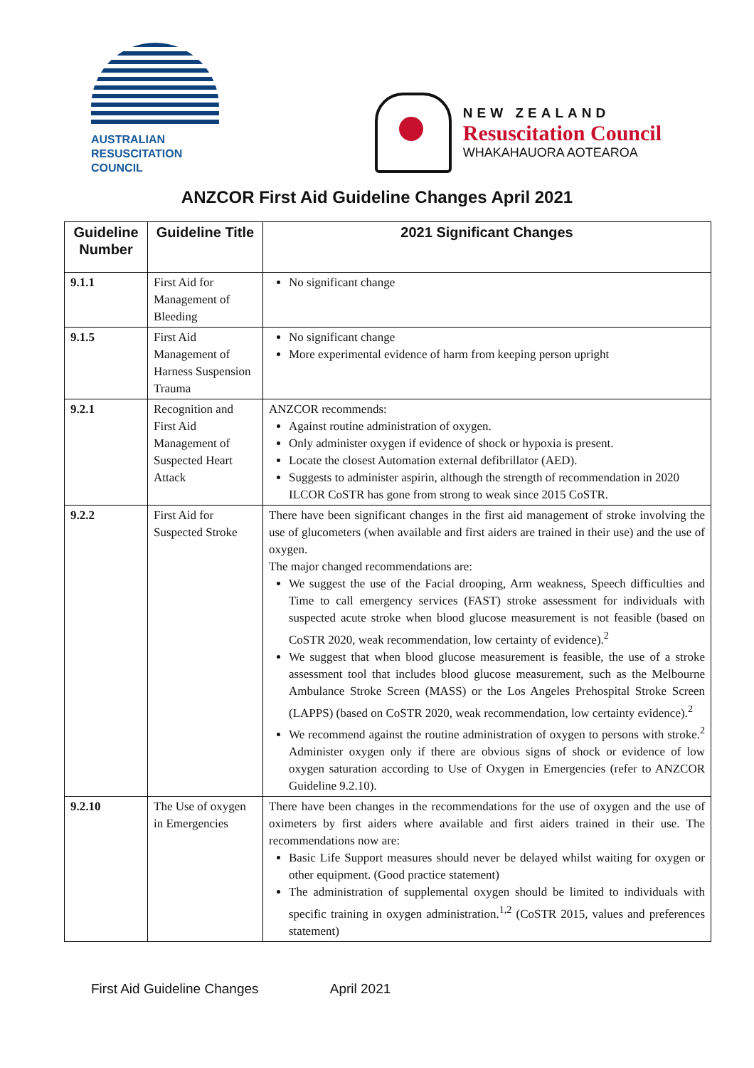AUSTRALIAN
RESUSCITATION
COUNCIL
NEW ZEALAND
Resuscitation Council
WHAKAHAUORA AOTEAROA
ANZCOR First Aid Guideline Changes April 2021
| Guideline Number | Guideline Title | 2021 Significant Changes |
| --- | --- | --- |
| 9.1.1 | First Aid for Management of Bleeding | No significant change |
| 9.1.5 | First Aid Management of Harness Suspension Trauma | No significant change More experimental evidence of harm from keeping person upright |
| 9.2.1 | Recognition and First Aid Management of Suspected Heart Attack | ANZCOR recommends: Against routine administration of oxygen. Only administer oxygen if evidence of shock or hypoxia is present. Locate the closest Automation external defibrillator (AED). Suggests to administer aspirin, although the strength of recommendation in 2020 ILCOR CoSTR has gone from strong to weak since 2015 CoSTR. |
| 9.2.2 | First Aid for Suspected Stroke | There have been significant changes in the first aid management of stroke involving the use of glucometers (when available and first aiders are trained in their use) and the use of oxygen. The major changed recommendations are: We suggest the use of the Facial drooping, Arm weakness, Speech difficulties and Time to call emergency services (FAST) stroke assessment for individuals with suspected acute stroke when blood glucose measurement is not feasible (based on CoSTR 2020, weak recommendation, low certainty of evidence).<sup>2</sup> We suggest that when blood glucose measurement is feasible, the use of a stroke assessment tool that includes blood glucose measurement, such as the Melbourne Ambulance Stroke Screen (MASS) or the Los Angeles Prehospital Stroke Screen (LAPPS) (based on CoSTR 2020, weak recommendation, low certainty evidence).<sup>2</sup> We recommend against the routine administration of oxygen to persons with stroke.<sup>2</sup> Administer oxygen only if there are obvious signs of shock or evidence of low oxygen saturation according to Use of Oxygen in Emergencies (refer to ANZCOR Guideline 9.2.10). |
| 9.2.10 | The Use of oxygen in Emergencies | There have been changes in the recommendations for the use of oxygen and the use of oximeters by first aiders where available and first aiders trained in their use. The recommendations now are: Basic Life Support measures should never be delayed whilst waiting for oxygen or other equipment. (Good practice statement) The administration of supplemental oxygen should be limited to individuals with specific training in oxygen administration.<sup>1,2</sup> (CoSTR 2015, values and preferences statement) |
First Aid Guideline Changes April 2021